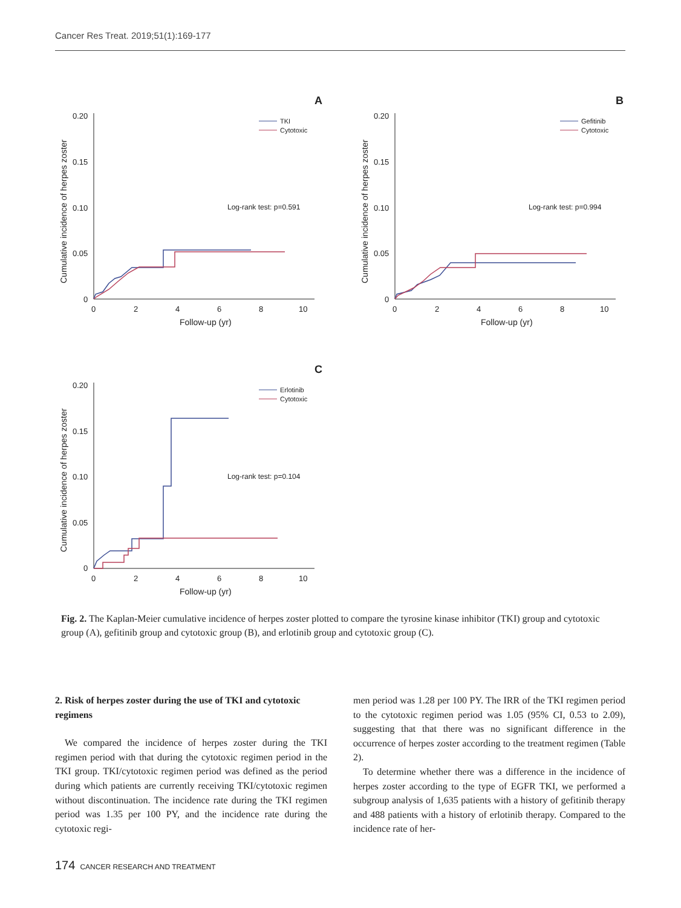Cancer Res Treat. 2019;51(1):169-177
A
0.20
0.15
0.10
0.05
0
0
2
4
6
8
10
Follow-up (yr)
Cumulative incidence of herpes zoster
TKI
Cytotoxic
Log-rank test: p=0.591
B
0.20
0.15
0.10
0.05
0
0
2
4
6
8
10
Follow-up (yr)
Cumulative incidence of herpes zoster
Gefitinib
Cytotoxic
Log-rank test: p=0.994
C
0.20
0.15
0.10
0.05
0
0
2
4
6
8
10
Follow-up (yr)
Cumulative incidence of herpes zoster
Erlotinib
Cytotoxic
Log-rank test: p=0.104
Fig. 2. The Kaplan-Meier cumulative incidence of herpes zoster plotted to compare the tyrosine kinase inhibitor (TKI) group and cytotoxic group (A), gefitinib group and cytotoxic group (B), and erlotinib group and cytotoxic group (C).
2. Risk of herpes zoster during the use of TKI and cytotoxic regimens
We compared the incidence of herpes zoster during the TKI regimen period with that during the cytotoxic regimen period in the TKI group. TKI/cytotoxic regimen period was defined as the period during which patients are currently receiving TKI/cytotoxic regimen without discontinuation. The incidence rate during the TKI regimen period was 1.35 per 100 PY, and the incidence rate during the cytotoxic regi-
men period was 1.28 per 100 PY. The IRR of the TKI regimen period to the cytotoxic regimen period was 1.05 (95% CI, 0.53 to 2.09), suggesting that that there was no significant difference in the occurrence of herpes zoster according to the treatment regimen (Table 2).
To determine whether there was a difference in the incidence of herpes zoster according to the type of EGFR TKI, we performed a subgroup analysis of 1,635 patients with a history of gefitinib therapy and 488 patients with a history of erlotinib therapy. Compared to the incidence rate of her-
174 CANCER RESEARCH AND TREATMENT